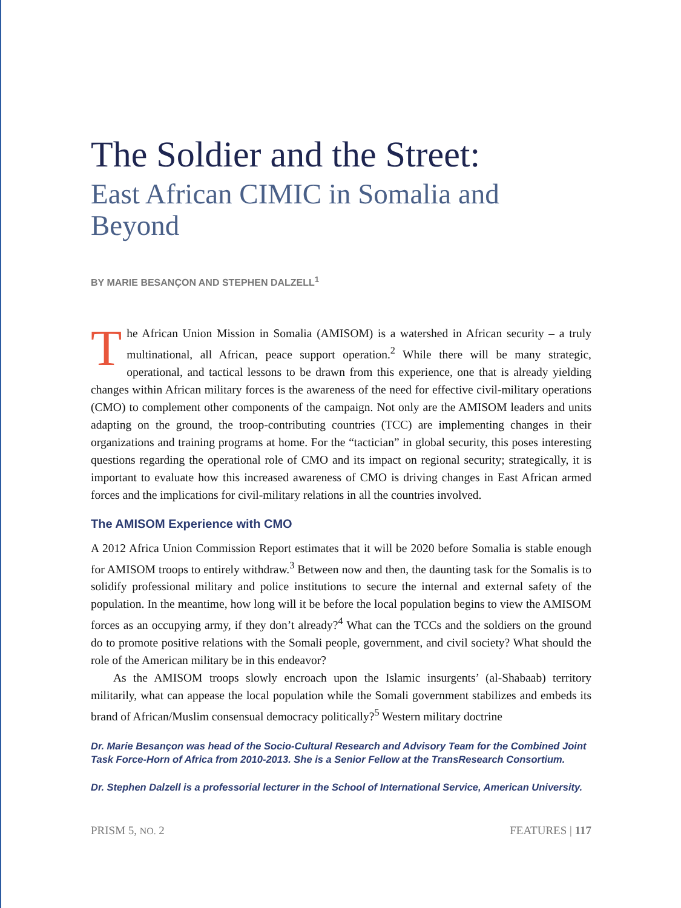The Soldier and the Street:
East African CIMIC in Somalia and Beyond
BY MARIE BESANÇON AND STEPHEN DALZELL<sup>1</sup>
The African Union Mission in Somalia (AMISOM) is a watershed in African security – a truly multinational, all African, peace support operation.<sup>2</sup> While there will be many strategic, operational, and tactical lessons to be drawn from this experience, one that is already yielding changes within African military forces is the awareness of the need for effective civil-military operations (CMO) to complement other components of the campaign. Not only are the AMISOM leaders and units adapting on the ground, the troop-contributing countries (TCC) are implementing changes in their organizations and training programs at home. For the “tactician” in global security, this poses interesting questions regarding the operational role of CMO and its impact on regional security; strategically, it is important to evaluate how this increased awareness of CMO is driving changes in East African armed forces and the implications for civil-military relations in all the countries involved.
The AMISOM Experience with CMO
A 2012 Africa Union Commission Report estimates that it will be 2020 before Somalia is stable enough for AMISOM troops to entirely withdraw.<sup>3</sup> Between now and then, the daunting task for the Somalis is to solidify professional military and police institutions to secure the internal and external safety of the population. In the meantime, how long will it be before the local population begins to view the AMISOM forces as an occupying army, if they don’t already?<sup>4</sup> What can the TCCs and the soldiers on the ground do to promote positive relations with the Somali people, government, and civil society? What should the role of the American military be in this endeavor?
As the AMISOM troops slowly encroach upon the Islamic insurgents’ (al-Shabaab) territory militarily, what can appease the local population while the Somali government stabilizes and embeds its brand of African/Muslim consensual democracy politically?<sup>5</sup> Western military doctrine
Dr. Marie Besançon was head of the Socio-Cultural Research and Advisory Team for the Combined Joint Task Force-Horn of Africa from 2010-2013. She is a Senior Fellow at the TransResearch Consortium.
Dr. Stephen Dalzell is a professorial lecturer in the School of International Service, American University.
PRISM 5, NO. 2 FEATURES | 117